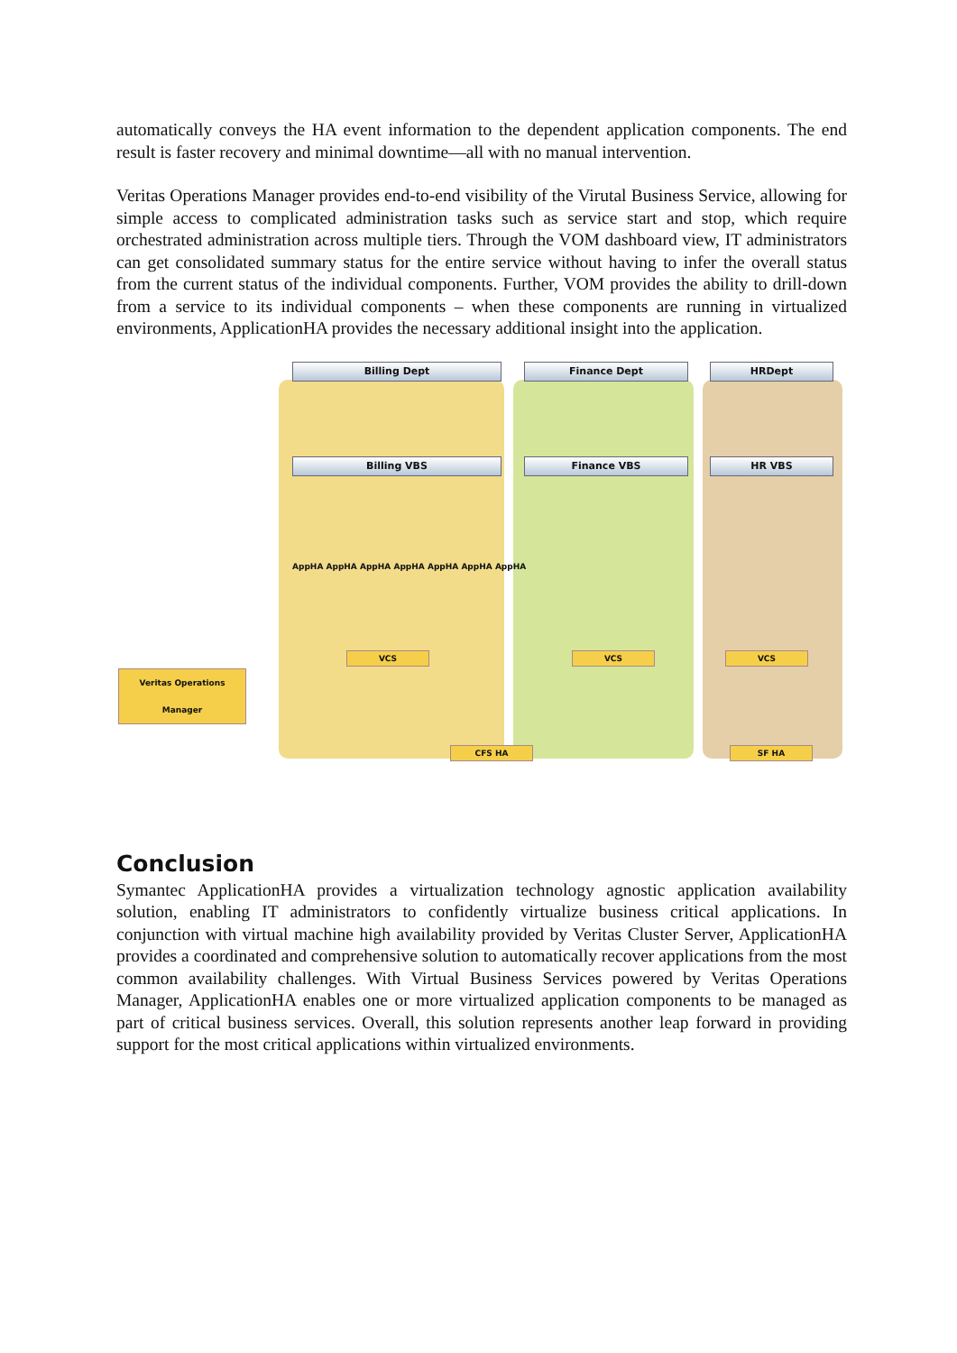automatically conveys the HA event information to the dependent application components. The end result is faster recovery and minimal downtime—all with no manual intervention.
Veritas Operations Manager provides end-to-end visibility of the Virutal Business Service, allowing for simple access to complicated administration tasks such as service start and stop, which require orchestrated administration across multiple tiers. Through the VOM dashboard view, IT administrators can get consolidated summary status for the entire service without having to infer the overall status from the current status of the individual components. Further, VOM provides the ability to drill-down from a service to its individual components – when these components are running in virtualized environments, ApplicationHA provides the necessary additional insight into the application.
Billing Dept Finance Dept HRDept
Billing VBS Finance VBS HR VBS
AppHA AppHA AppHA AppHA AppHA AppHA AppHA
VCS VCS VCS
CFS HA SF HA
Veritas Operations Manager
Conclusion
Symantec ApplicationHA provides a virtualization technology agnostic application availability solution, enabling IT administrators to confidently virtualize business critical applications. In conjunction with virtual machine high availability provided by Veritas Cluster Server, ApplicationHA provides a coordinated and comprehensive solution to automatically recover applications from the most common availability challenges. With Virtual Business Services powered by Veritas Operations Manager, ApplicationHA enables one or more virtualized application components to be managed as part of critical business services. Overall, this solution represents another leap forward in providing support for the most critical applications within virtualized environments.